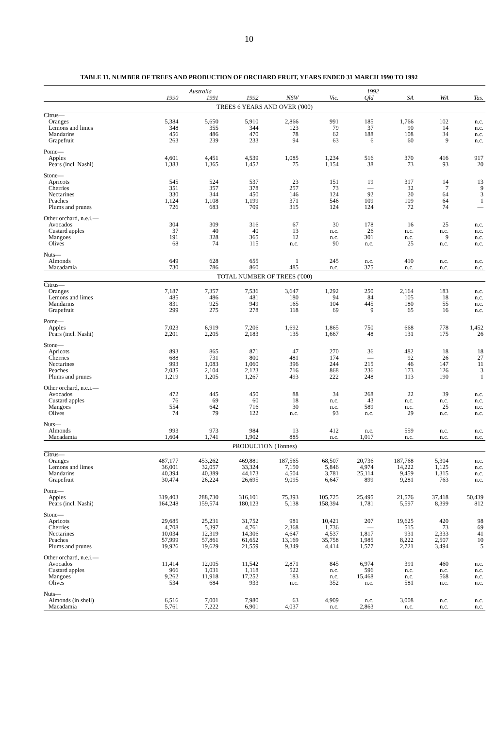10
TABLE 11. NUMBER OF TREES AND PRODUCTION OF ORCHARD FRUIT, YEARS ENDED 31 MARCH 1990 TO 1992
| | Australia | | | 1992 | | | | | |
| --- | --- | --- | --- | --- | --- | --- | --- | --- | --- |
| | 1990 | 1991 | 1992 | NSW | Vic. | Qld | SA | WA | Tas. |
| TREES 6 YEARS AND OVER ('000) | | | | | | | | | |
| Citrus— | | | | | | | | | |
| Oranges | 5,384 | 5,650 | 5,910 | 2,866 | 991 | 185 | 1,766 | 102 | n.c. |
| Lemons and limes | 348 | 355 | 344 | 123 | 79 | 37 | 90 | 14 | n.c. |
| Mandarins | 456 | 486 | 470 | 78 | 62 | 188 | 108 | 34 | n.c. |
| Grapefruit | 263 | 239 | 233 | 94 | 63 | 6 | 60 | 9 | n.c. |
| Pome— | | | | | | | | | |
| Apples | 4,601 | 4,451 | 4,539 | 1,085 | 1,234 | 516 | 370 | 416 | 917 |
| Pears (incl. Nashi) | 1,383 | 1,365 | 1,452 | 75 | 1,154 | 38 | 73 | 93 | 20 |
| Stone— | | | | | | | | | |
| Apricots | 545 | 524 | 537 | 23 | 151 | 19 | 317 | 14 | 13 |
| Cherries | 351 | 357 | 378 | 257 | 73 | — | 32 | 7 | 9 |
| Nectarines | 330 | 344 | 450 | 146 | 124 | 92 | 20 | 64 | 3 |
| Peaches | 1,124 | 1,108 | 1,199 | 371 | 546 | 109 | 109 | 64 | 1 |
| Plums and prunes | 726 | 683 | 709 | 315 | 124 | 124 | 72 | 74 | — |
| Other orchard, n.e.i.— | | | | | | | | | |
| Avocados | 304 | 309 | 316 | 67 | 30 | 178 | 16 | 25 | n.c. |
| Custard apples | 37 | 40 | 40 | 13 | n.c. | 26 | n.c. | n.c. | n.c. |
| Mangoes | 191 | 328 | 365 | 12 | n.c. | 301 | n.c. | 9 | n.c. |
| Olives | 68 | 74 | 115 | n.c. | 90 | n.c. | 25 | n.c. | n.c. |
| Nuts— | | | | | | | | | |
| Almonds | 649 | 628 | 655 | 1 | 245 | n.c. | 410 | n.c. | n.c. |
| Macadamia | 730 | 786 | 860 | 485 | n.c. | 375 | n.c. | n.c. | n.c. |
| TOTAL NUMBER OF TREES ('000) | | | | | | | | | |
| Citrus— | | | | | | | | | |
| Oranges | 7,187 | 7,357 | 7,536 | 3,647 | 1,292 | 250 | 2,164 | 183 | n.c. |
| Lemons and limes | 485 | 486 | 481 | 180 | 94 | 84 | 105 | 18 | n.c. |
| Mandarins | 831 | 925 | 949 | 165 | 104 | 445 | 180 | 55 | n.c. |
| Grapefruit | 299 | 275 | 278 | 118 | 69 | 9 | 65 | 16 | n.c. |
| Pome— | | | | | | | | | |
| Apples | 7,023 | 6,919 | 7,206 | 1,692 | 1,865 | 750 | 668 | 778 | 1,452 |
| Pears (incl. Nashi) | 2,201 | 2,205 | 2,183 | 135 | 1,667 | 48 | 131 | 175 | 26 |
| Stone— | | | | | | | | | |
| Apricots | 893 | 865 | 871 | 47 | 270 | 36 | 482 | 18 | 18 |
| Cherries | 688 | 731 | 800 | 481 | 174 | — | 92 | 26 | 27 |
| Nectarines | 993 | 1,083 | 1,060 | 396 | 244 | 215 | 46 | 147 | 11 |
| Peaches | 2,035 | 2,104 | 2,123 | 716 | 868 | 236 | 173 | 126 | 3 |
| Plums and prunes | 1,219 | 1,205 | 1,267 | 493 | 222 | 248 | 113 | 190 | 1 |
| Other orchard, n.e.i.— | | | | | | | | | |
| Avocados | 472 | 445 | 450 | 88 | 34 | 268 | 22 | 39 | n.c. |
| Custard apples | 76 | 69 | 60 | 18 | n.c. | 43 | n.c. | n.c. | n.c. |
| Mangoes | 554 | 642 | 716 | 30 | n.c. | 589 | n.c. | 25 | n.c. |
| Olives | 74 | 79 | 122 | n.c. | 93 | n.c. | 29 | n.c. | n.c. |
| Nuts— | | | | | | | | | |
| Almonds | 993 | 973 | 984 | 13 | 412 | n.c. | 559 | n.c. | n.c. |
| Macadamia | 1,604 | 1,741 | 1,902 | 885 | n.c. | 1,017 | n.c. | n.c. | n.c. |
| PRODUCTION (Tonnes) | | | | | | | | | |
| Citrus— | | | | | | | | | |
| Oranges | 487,177 | 453,262 | 469,881 | 187,565 | 68,507 | 20,736 | 187,768 | 5,304 | n.c. |
| Lemons and limes | 36,001 | 32,057 | 33,324 | 7,150 | 5,846 | 4,974 | 14,222 | 1,125 | n.c. |
| Mandarins | 40,394 | 40,389 | 44,173 | 4,504 | 3,781 | 25,114 | 9,459 | 1,315 | n.c. |
| Grapefruit | 30,474 | 26,224 | 26,695 | 9,095 | 6,647 | 899 | 9,281 | 763 | n.c. |
| Pome— | | | | | | | | | |
| Apples | 319,403 | 288,730 | 316,101 | 75,393 | 105,725 | 25,495 | 21,576 | 37,418 | 50,439 |
| Pears (incl. Nashi) | 164,248 | 159,574 | 180,123 | 5,138 | 158,394 | 1,781 | 5,597 | 8,399 | 812 |
| Stone— | | | | | | | | | |
| Apricots | 29,685 | 25,231 | 31,752 | 981 | 10,421 | 207 | 19,625 | 420 | 98 |
| Cherries | 4,708 | 5,397 | 4,761 | 2,368 | 1,736 | — | 515 | 73 | 69 |
| Nectarines | 10,034 | 12,319 | 14,306 | 4,647 | 4,537 | 1,817 | 931 | 2,333 | 41 |
| Peaches | 57,999 | 57,861 | 61,652 | 13,169 | 35,758 | 1,985 | 8,222 | 2,507 | 10 |
| Plums and prunes | 19,926 | 19,629 | 21,559 | 9,349 | 4,414 | 1,577 | 2,721 | 3,494 | 5 |
| Other orchard, n.e.i.— | | | | | | | | | |
| Avocados | 11,414 | 12,005 | 11,542 | 2,871 | 845 | 6,974 | 391 | 460 | n.c. |
| Custard apples | 966 | 1,031 | 1,118 | 522 | n.c. | 596 | n.c. | n.c. | n.c. |
| Mangoes | 9,262 | 11,918 | 17,252 | 183 | n.c. | 15,468 | n.c. | 568 | n.c. |
| Olives | 534 | 684 | 933 | n.c. | 352 | n.c. | 581 | n.c. | n.c. |
| Nuts— | | | | | | | | | |
| Almonds (in shell) | 6,516 | 7,001 | 7,980 | 63 | 4,909 | n.c. | 3,008 | n.c. | n.c. |
| Macadamia | 5,761 | 7,222 | 6,901 | 4,037 | n.c. | 2,863 | n.c. | n.c. | n.c. |